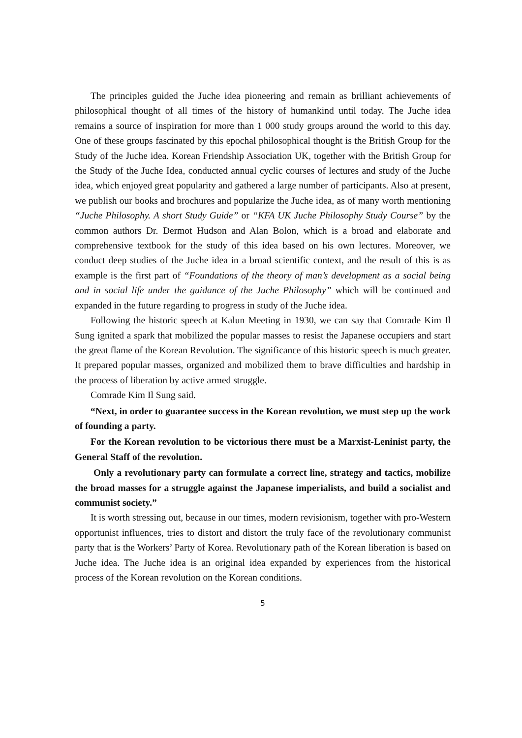The principles guided the Juche idea pioneering and remain as brilliant achievements of philosophical thought of all times of the history of humankind until today. The Juche idea remains a source of inspiration for more than 1 000 study groups around the world to this day. One of these groups fascinated by this epochal philosophical thought is the British Group for the Study of the Juche idea. Korean Friendship Association UK, together with the British Group for the Study of the Juche Idea, conducted annual cyclic courses of lectures and study of the Juche idea, which enjoyed great popularity and gathered a large number of participants. Also at present, we publish our books and brochures and popularize the Juche idea, as of many worth mentioning “Juche Philosophy. A short Study Guide” or “KFA UK Juche Philosophy Study Course” by the common authors Dr. Dermot Hudson and Alan Bolon, which is a broad and elaborate and comprehensive textbook for the study of this idea based on his own lectures. Moreover, we conduct deep studies of the Juche idea in a broad scientific context, and the result of this is as example is the first part of “Foundations of the theory of man’s development as a social being and in social life under the guidance of the Juche Philosophy” which will be continued and expanded in the future regarding to progress in study of the Juche idea.
Following the historic speech at Kalun Meeting in 1930, we can say that Comrade Kim Il Sung ignited a spark that mobilized the popular masses to resist the Japanese occupiers and start the great flame of the Korean Revolution. The significance of this historic speech is much greater. It prepared popular masses, organized and mobilized them to brave difficulties and hardship in the process of liberation by active armed struggle.
Comrade Kim Il Sung said.
“Next, in order to guarantee success in the Korean revolution, we must step up the work of founding a party.
For the Korean revolution to be victorious there must be a Marxist-Leninist party, the General Staff of the revolution.
Only a revolutionary party can formulate a correct line, strategy and tactics, mobilize the broad masses for a struggle against the Japanese imperialists, and build a socialist and communist society.”
It is worth stressing out, because in our times, modern revisionism, together with pro-Western opportunist influences, tries to distort and distort the truly face of the revolutionary communist party that is the Workers’ Party of Korea. Revolutionary path of the Korean liberation is based on Juche idea. The Juche idea is an original idea expanded by experiences from the historical process of the Korean revolution on the Korean conditions.
5